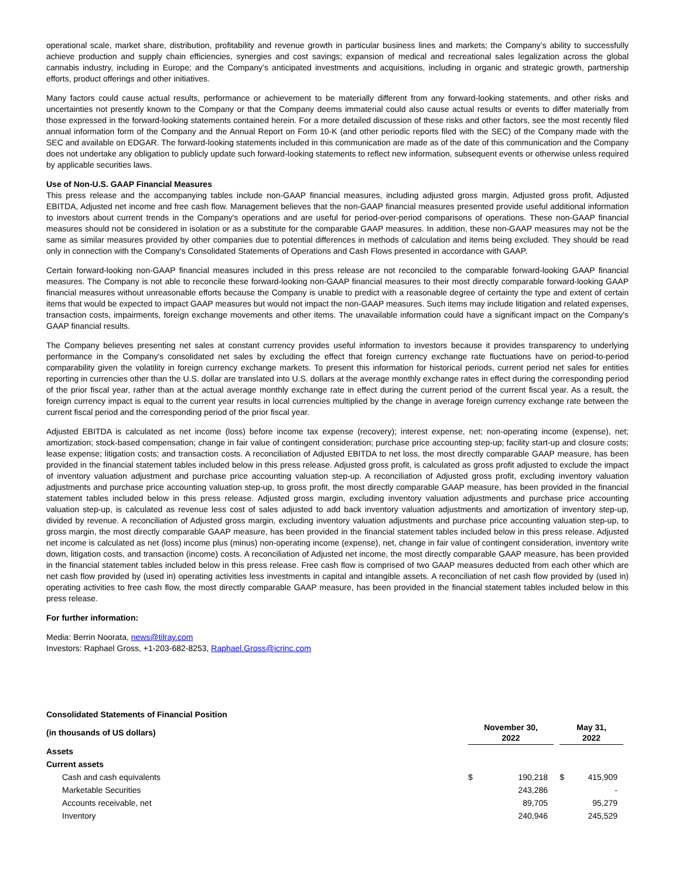operational scale, market share, distribution, profitability and revenue growth in particular business lines and markets; the Company’s ability to successfully achieve production and supply chain efficiencies, synergies and cost savings; expansion of medical and recreational sales legalization across the global cannabis industry, including in Europe; and the Company’s anticipated investments and acquisitions, including in organic and strategic growth, partnership efforts, product offerings and other initiatives.
Many factors could cause actual results, performance or achievement to be materially different from any forward-looking statements, and other risks and uncertainties not presently known to the Company or that the Company deems immaterial could also cause actual results or events to differ materially from those expressed in the forward-looking statements contained herein. For a more detailed discussion of these risks and other factors, see the most recently filed annual information form of the Company and the Annual Report on Form 10-K (and other periodic reports filed with the SEC) of the Company made with the SEC and available on EDGAR. The forward-looking statements included in this communication are made as of the date of this communication and the Company does not undertake any obligation to publicly update such forward-looking statements to reflect new information, subsequent events or otherwise unless required by applicable securities laws.
Use of Non-U.S. GAAP Financial Measures
This press release and the accompanying tables include non-GAAP financial measures, including adjusted gross margin, Adjusted gross profit, Adjusted EBITDA, Adjusted net income and free cash flow. Management believes that the non-GAAP financial measures presented provide useful additional information to investors about current trends in the Company's operations and are useful for period-over-period comparisons of operations. These non-GAAP financial measures should not be considered in isolation or as a substitute for the comparable GAAP measures. In addition, these non-GAAP measures may not be the same as similar measures provided by other companies due to potential differences in methods of calculation and items being excluded. They should be read only in connection with the Company's Consolidated Statements of Operations and Cash Flows presented in accordance with GAAP.
Certain forward-looking non-GAAP financial measures included in this press release are not reconciled to the comparable forward-looking GAAP financial measures. The Company is not able to reconcile these forward-looking non-GAAP financial measures to their most directly comparable forward-looking GAAP financial measures without unreasonable efforts because the Company is unable to predict with a reasonable degree of certainty the type and extent of certain items that would be expected to impact GAAP measures but would not impact the non-GAAP measures. Such items may include litigation and related expenses, transaction costs, impairments, foreign exchange movements and other items. The unavailable information could have a significant impact on the Company's GAAP financial results.
The Company believes presenting net sales at constant currency provides useful information to investors because it provides transparency to underlying performance in the Company's consolidated net sales by excluding the effect that foreign currency exchange rate fluctuations have on period-to-period comparability given the volatility in foreign currency exchange markets. To present this information for historical periods, current period net sales for entities reporting in currencies other than the U.S. dollar are translated into U.S. dollars at the average monthly exchange rates in effect during the corresponding period of the prior fiscal year, rather than at the actual average monthly exchange rate in effect during the current period of the current fiscal year. As a result, the foreign currency impact is equal to the current year results in local currencies multiplied by the change in average foreign currency exchange rate between the current fiscal period and the corresponding period of the prior fiscal year.
Adjusted EBITDA is calculated as net income (loss) before income tax expense (recovery); interest expense, net; non-operating income (expense), net; amortization; stock-based compensation; change in fair value of contingent consideration; purchase price accounting step-up; facility start-up and closure costs; lease expense; litigation costs; and transaction costs. A reconciliation of Adjusted EBITDA to net loss, the most directly comparable GAAP measure, has been provided in the financial statement tables included below in this press release. Adjusted gross profit, is calculated as gross profit adjusted to exclude the impact of inventory valuation adjustment and purchase price accounting valuation step-up. A reconciliation of Adjusted gross profit, excluding inventory valuation adjustments and purchase price accounting valuation step-up, to gross profit, the most directly comparable GAAP measure, has been provided in the financial statement tables included below in this press release. Adjusted gross margin, excluding inventory valuation adjustments and purchase price accounting valuation step-up, is calculated as revenue less cost of sales adjusted to add back inventory valuation adjustments and amortization of inventory step-up, divided by revenue. A reconciliation of Adjusted gross margin, excluding inventory valuation adjustments and purchase price accounting valuation step-up, to gross margin, the most directly comparable GAAP measure, has been provided in the financial statement tables included below in this press release. Adjusted net income is calculated as net (loss) income plus (minus) non-operating income (expense), net, change in fair value of contingent consideration, inventory write down, litigation costs, and transaction (income) costs. A reconciliation of Adjusted net income, the most directly comparable GAAP measure, has been provided in the financial statement tables included below in this press release. Free cash flow is comprised of two GAAP measures deducted from each other which are net cash flow provided by (used in) operating activities less investments in capital and intangible assets. A reconciliation of net cash flow provided by (used in) operating activities to free cash flow, the most directly comparable GAAP measure, has been provided in the financial statement tables included below in this press release.
For further information:
Media: Berrin Noorata, news@tilray.com
Investors: Raphael Gross, +1-203-682-8253, Raphael.Gross@icrinc.com
| Consolidated Statements of Financial Position | | | | | |
| (in thousands of US dollars) | November 30, 2022 | | | May 31, 2022 | |
| Assets | | | | | |
| Current assets | | | | | |
| Cash and cash equivalents | $ | 190,218 | | $ | 415,909 |
| Marketable Securities | | 243,286 | | | - |
| Accounts receivable, net | | 89,705 | | | 95,279 |
| Inventory | | 240,946 | | | 245,529 |